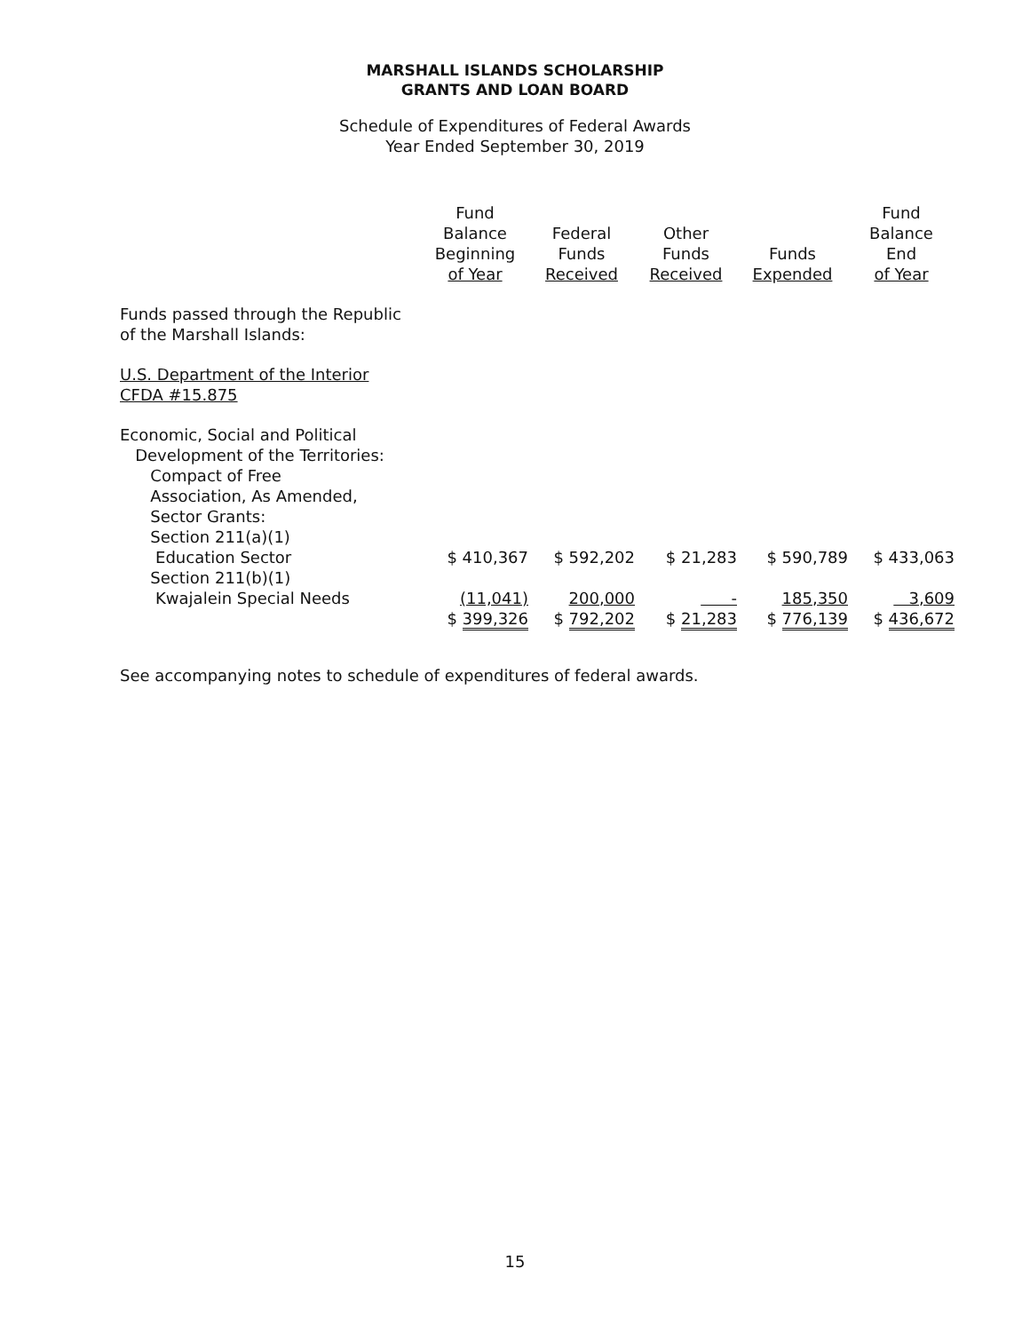MARSHALL ISLANDS SCHOLARSHIP
GRANTS AND LOAN BOARD
Schedule of Expenditures of Federal Awards
Year Ended September 30, 2019
| | Fund Balance Beginning of Year | Federal Funds Received | Other Funds Received | Funds Expended | Fund Balance End of Year |
| --- | --- | --- | --- | --- | --- |
| Funds passed through the Republic of the Marshall Islands: | | | | | |
| U.S. Department of the Interior CFDA #15.875 | | | | | |
| Economic, Social and Political Development of the Territories: Compact of Free Association, As Amended, Sector Grants: Section 211(a)(1) Education Sector | $ 410,367 | $ 592,202 | $ 21,283 | $ 590,789 | $ 433,063 |
| Section 211(b)(1) Kwajalein Special Needs | (11,041) | 200,000 | - | 185,350 | 3,609 |
| | $ 399,326 | $ 792,202 | $ 21,283 | $ 776,139 | $ 436,672 |
See accompanying notes to schedule of expenditures of federal awards.
15